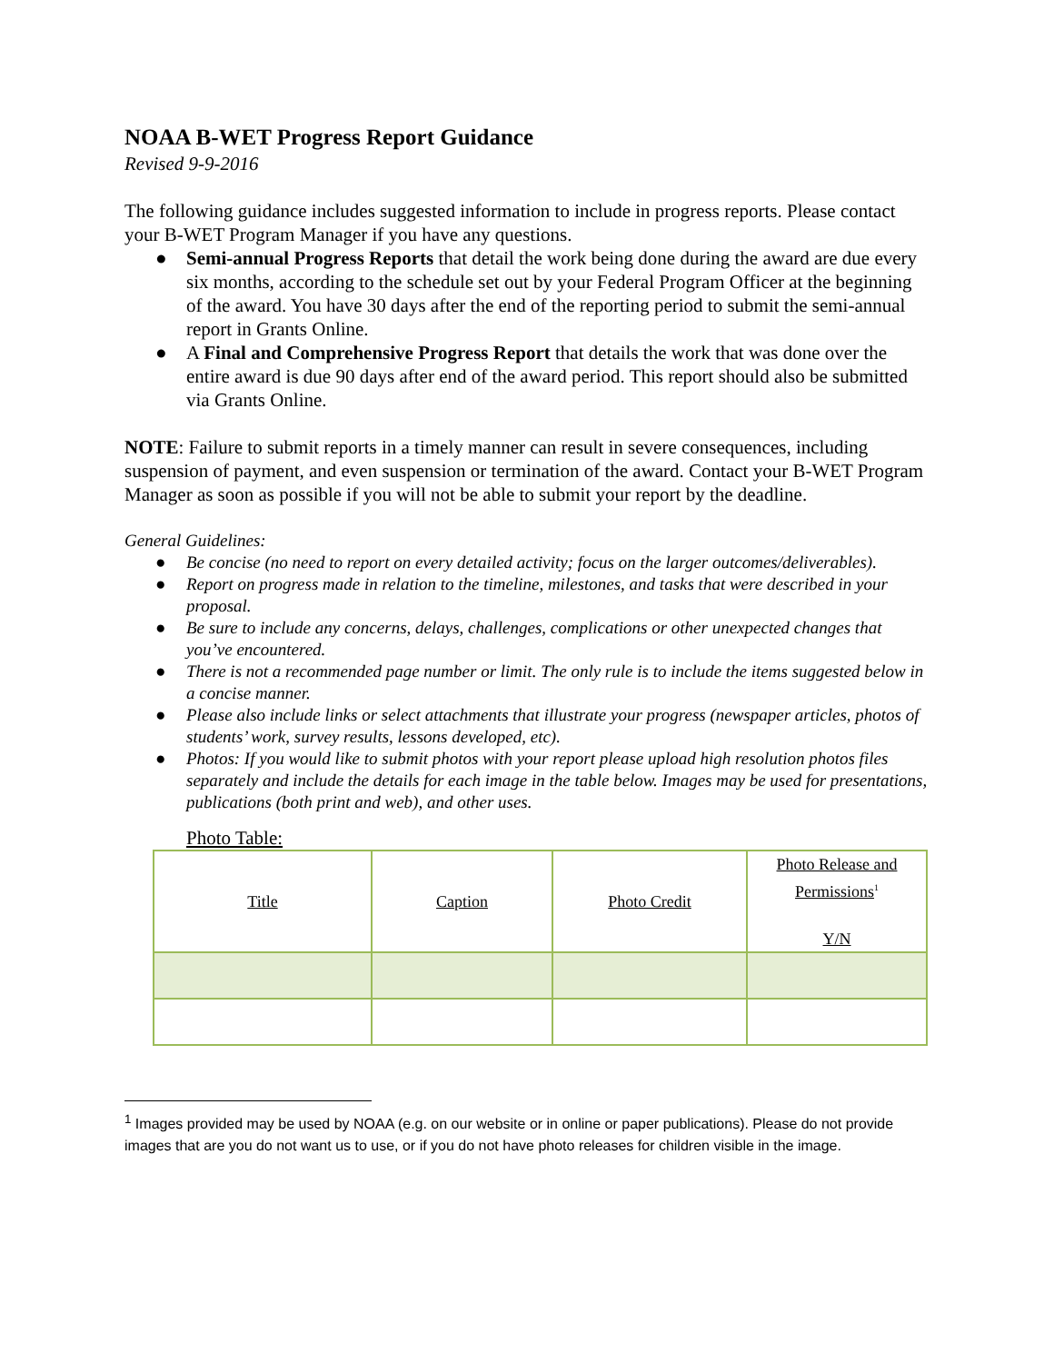NOAA B-WET Progress Report Guidance
Revised 9-9-2016
The following guidance includes suggested information to include in progress reports. Please contact your B-WET Program Manager if you have any questions.
● Semi-annual Progress Reports that detail the work being done during the award are due every six months, according to the schedule set out by your Federal Program Officer at the beginning of the award. You have 30 days after the end of the reporting period to submit the semi-annual report in Grants Online.
● A Final and Comprehensive Progress Report that details the work that was done over the entire award is due 90 days after end of the award period. This report should also be submitted via Grants Online.
NOTE: Failure to submit reports in a timely manner can result in severe consequences, including suspension of payment, and even suspension or termination of the award. Contact your B-WET Program Manager as soon as possible if you will not be able to submit your report by the deadline.
General Guidelines:
● Be concise (no need to report on every detailed activity; focus on the larger outcomes/deliverables).
● Report on progress made in relation to the timeline, milestones, and tasks that were described in your proposal.
● Be sure to include any concerns, delays, challenges, complications or other unexpected changes that you’ve encountered.
● There is not a recommended page number or limit. The only rule is to include the items suggested below in a concise manner.
● Please also include links or select attachments that illustrate your progress (newspaper articles, photos of students’ work, survey results, lessons developed, etc).
● Photos: If you would like to submit photos with your report please upload high resolution photos files separately and include the details for each image in the table below. Images may be used for presentations, publications (both print and web), and other uses.
Photo Table:
| Title | Caption | Photo Credit | Photo Release and Permissions<sup>1</sup> Y/N |
<sup>1</sup> Images provided may be used by NOAA (e.g. on our website or in online or paper publications). Please do not provide images that are you do not want us to use, or if you do not have photo releases for children visible in the image.